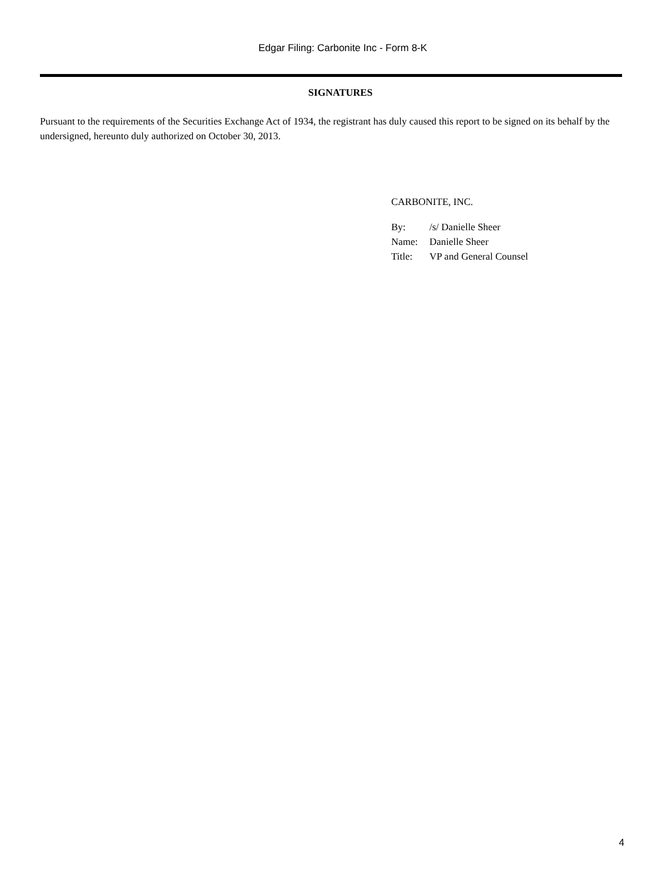Edgar Filing: Carbonite Inc - Form 8-K
SIGNATURES
Pursuant to the requirements of the Securities Exchange Act of 1934, the registrant has duly caused this report to be signed on its behalf by the undersigned, hereunto duly authorized on October 30, 2013.
CARBONITE, INC.
| By: | /s/ Danielle Sheer |
| Name: | Danielle Sheer |
| Title: | VP and General Counsel |
4